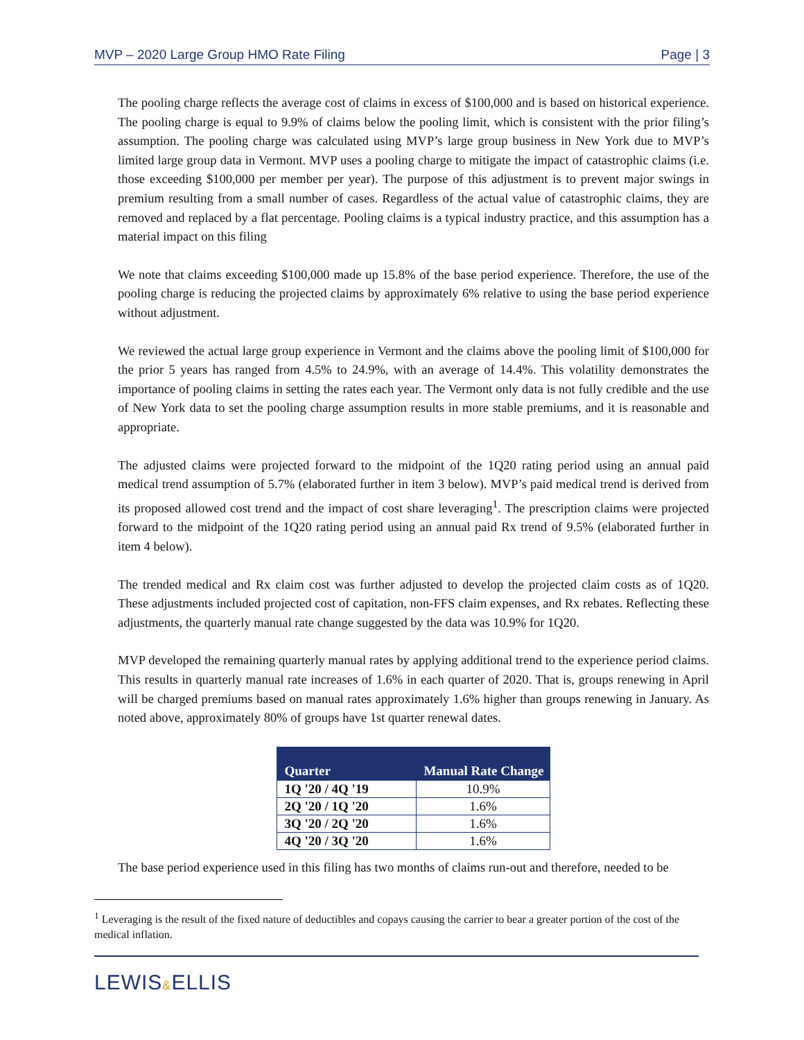MVP – 2020 Large Group HMO Rate Filing Page | 3
The pooling charge reflects the average cost of claims in excess of $100,000 and is based on historical experience. The pooling charge is equal to 9.9% of claims below the pooling limit, which is consistent with the prior filing’s assumption. The pooling charge was calculated using MVP’s large group business in New York due to MVP’s limited large group data in Vermont. MVP uses a pooling charge to mitigate the impact of catastrophic claims (i.e. those exceeding $100,000 per member per year). The purpose of this adjustment is to prevent major swings in premium resulting from a small number of cases. Regardless of the actual value of catastrophic claims, they are removed and replaced by a flat percentage. Pooling claims is a typical industry practice, and this assumption has a material impact on this filing
We note that claims exceeding $100,000 made up 15.8% of the base period experience. Therefore, the use of the pooling charge is reducing the projected claims by approximately 6% relative to using the base period experience without adjustment.
We reviewed the actual large group experience in Vermont and the claims above the pooling limit of $100,000 for the prior 5 years has ranged from 4.5% to 24.9%, with an average of 14.4%. This volatility demonstrates the importance of pooling claims in setting the rates each year. The Vermont only data is not fully credible and the use of New York data to set the pooling charge assumption results in more stable premiums, and it is reasonable and appropriate.
The adjusted claims were projected forward to the midpoint of the 1Q20 rating period using an annual paid medical trend assumption of 5.7% (elaborated further in item 3 below). MVP’s paid medical trend is derived from its proposed allowed cost trend and the impact of cost share leveraging<sup>1</sup>. The prescription claims were projected forward to the midpoint of the 1Q20 rating period using an annual paid Rx trend of 9.5% (elaborated further in item 4 below).
The trended medical and Rx claim cost was further adjusted to develop the projected claim costs as of 1Q20. These adjustments included projected cost of capitation, non-FFS claim expenses, and Rx rebates. Reflecting these adjustments, the quarterly manual rate change suggested by the data was 10.9% for 1Q20.
MVP developed the remaining quarterly manual rates by applying additional trend to the experience period claims. This results in quarterly manual rate increases of 1.6% in each quarter of 2020. That is, groups renewing in April will be charged premiums based on manual rates approximately 1.6% higher than groups renewing in January. As noted above, approximately 80% of groups have 1st quarter renewal dates.
| Quarter | Manual Rate Change |
| --- | --- |
| 1Q '20 / 4Q '19 | 10.9% |
| 2Q '20 / 1Q '20 | 1.6% |
| 3Q '20 / 2Q '20 | 1.6% |
| 4Q '20 / 3Q '20 | 1.6% |
The base period experience used in this filing has two months of claims run-out and therefore, needed to be
<sup>1</sup> Leveraging is the result of the fixed nature of deductibles and copays causing the carrier to bear a greater portion of the cost of the medical inflation.
LEWIS&ELLIS